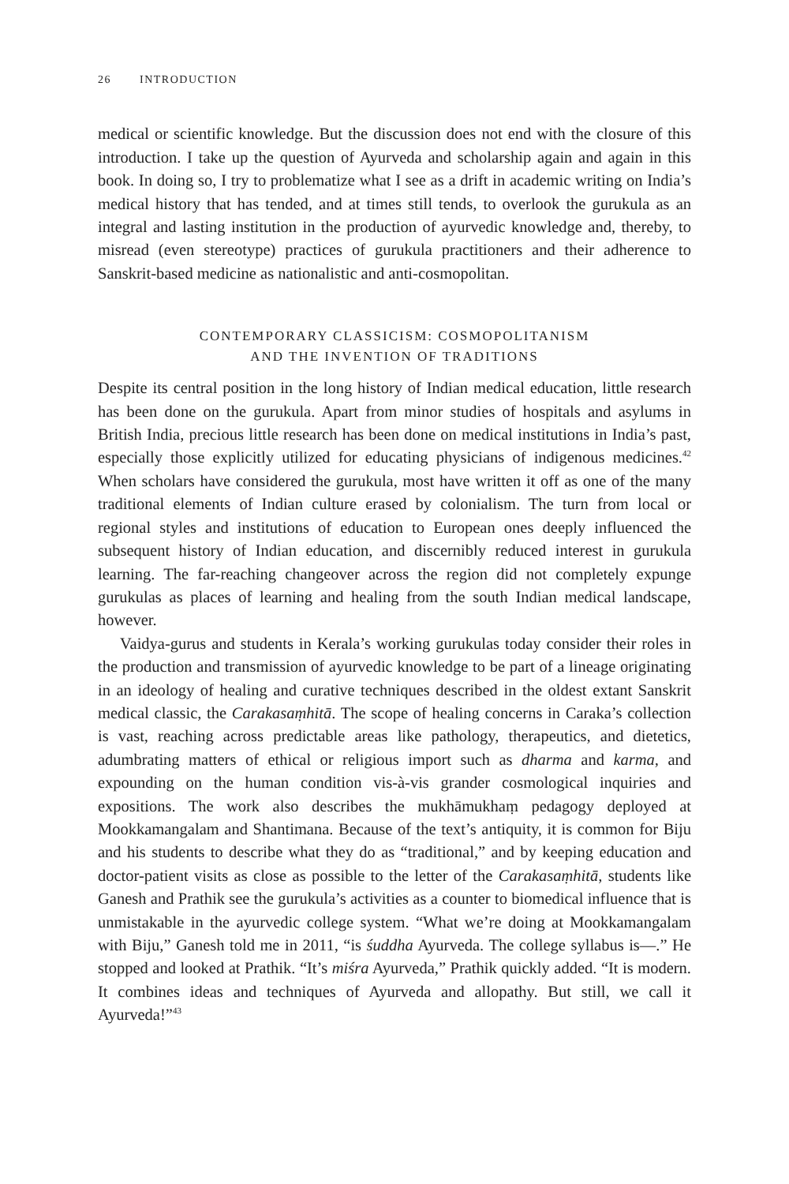26 INTRODUCTION
medical or scientific knowledge. But the discussion does not end with the closure of this introduction. I take up the question of Ayurveda and scholarship again and again in this book. In doing so, I try to problematize what I see as a drift in academic writing on India’s medical history that has tended, and at times still tends, to overlook the gurukula as an integral and lasting institution in the production of ayurvedic knowledge and, thereby, to misread (even stereotype) practices of gurukula practitioners and their adherence to Sanskrit-based medicine as nationalistic and anti-cosmopolitan.
CONTEMPORARY CLASSICISM: COSMOPOLITANISM
AND THE INVENTION OF TRADITIONS
Despite its central position in the long history of Indian medical education, little research has been done on the gurukula. Apart from minor studies of hospitals and asylums in British India, precious little research has been done on medical institutions in India’s past, especially those explicitly utilized for educating physicians of indigenous medicines.<sup>42</sup> When scholars have considered the gurukula, most have written it off as one of the many traditional elements of Indian culture erased by colonialism. The turn from local or regional styles and institutions of education to European ones deeply influenced the subsequent history of Indian education, and discernibly reduced interest in gurukula learning. The far-reaching changeover across the region did not completely expunge gurukulas as places of learning and healing from the south Indian medical landscape, however.
Vaidya-gurus and students in Kerala’s working gurukulas today consider their roles in the production and transmission of ayurvedic knowledge to be part of a lineage originating in an ideology of healing and curative techniques described in the oldest extant Sanskrit medical classic, the Carakasaṃhitā. The scope of healing concerns in Caraka’s collection is vast, reaching across predictable areas like pathology, therapeutics, and dietetics, adumbrating matters of ethical or religious import such as dharma and karma, and expounding on the human condition vis-à-vis grander cosmological inquiries and expositions. The work also describes the mukhāmukhaṃ pedagogy deployed at Mookkamangalam and Shantimana. Because of the text’s antiquity, it is common for Biju and his students to describe what they do as “traditional,” and by keeping education and doctor-patient visits as close as possible to the letter of the Carakasaṃhitā, students like Ganesh and Prathik see the gurukula’s activities as a counter to biomedical influence that is unmistakable in the ayurvedic college system. “What we’re doing at Mookkamangalam with Biju,” Ganesh told me in 2011, “is śuddha Ayurveda. The college syllabus is—.” He stopped and looked at Prathik. “It’s miśra Ayurveda,” Prathik quickly added. “It is modern. It combines ideas and techniques of Ayurveda and allopathy. But still, we call it Ayurveda!”<sup>43</sup>